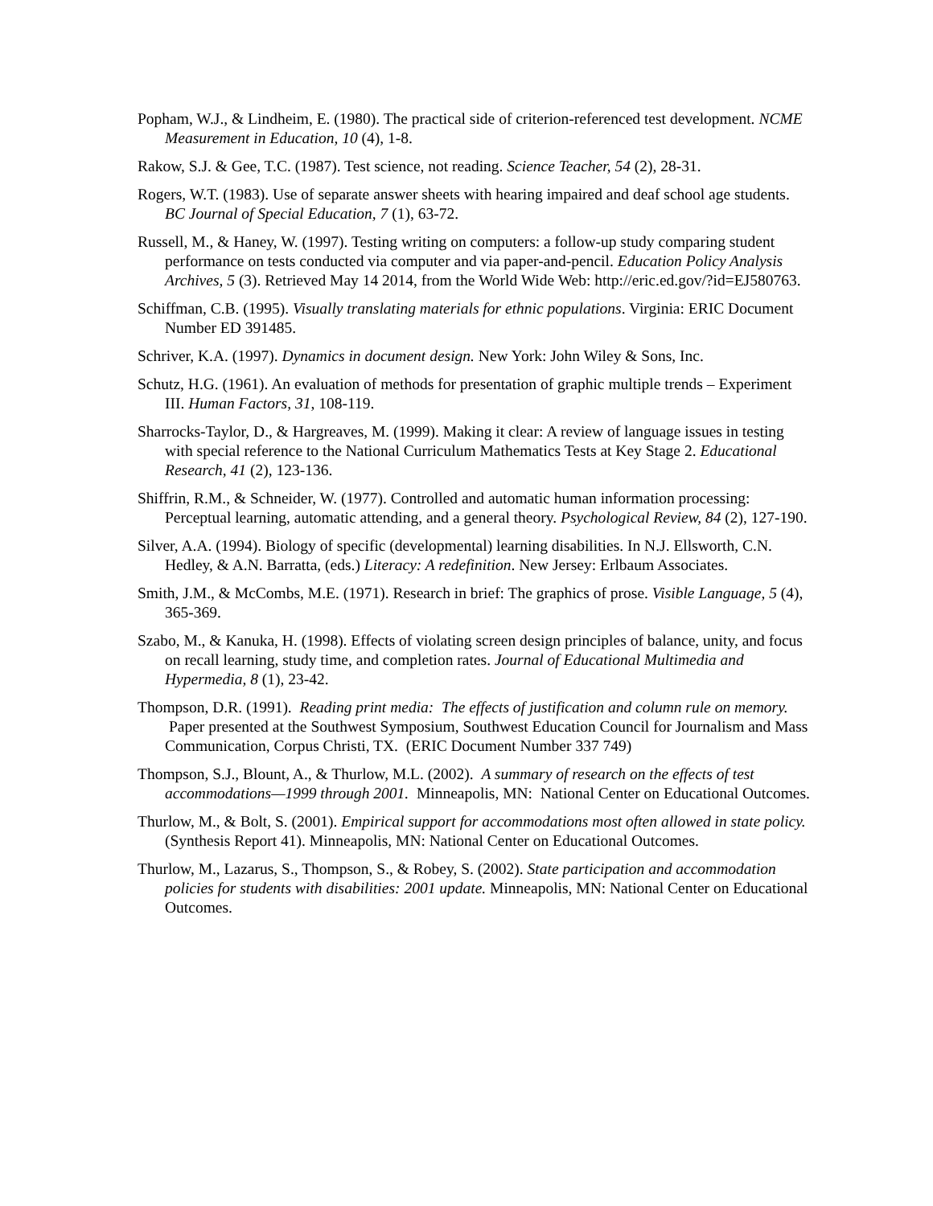Popham, W.J., & Lindheim, E. (1980). The practical side of criterion-referenced test development. NCME Measurement in Education, 10 (4), 1-8.
Rakow, S.J. & Gee, T.C. (1987). Test science, not reading. Science Teacher, 54 (2), 28-31.
Rogers, W.T. (1983). Use of separate answer sheets with hearing impaired and deaf school age students. BC Journal of Special Education, 7 (1), 63-72.
Russell, M., & Haney, W. (1997). Testing writing on computers: a follow-up study comparing student performance on tests conducted via computer and via paper-and-pencil. Education Policy Analysis Archives, 5 (3). Retrieved May 14 2014, from the World Wide Web: http://eric.ed.gov/?id=EJ580763.
Schiffman, C.B. (1995). Visually translating materials for ethnic populations. Virginia: ERIC Document Number ED 391485.
Schriver, K.A. (1997). Dynamics in document design. New York: John Wiley & Sons, Inc.
Schutz, H.G. (1961). An evaluation of methods for presentation of graphic multiple trends – Experiment III. Human Factors, 31, 108-119.
Sharrocks-Taylor, D., & Hargreaves, M. (1999). Making it clear: A review of language issues in testing with special reference to the National Curriculum Mathematics Tests at Key Stage 2. Educational Research, 41 (2), 123-136.
Shiffrin, R.M., & Schneider, W. (1977). Controlled and automatic human information processing: Perceptual learning, automatic attending, and a general theory. Psychological Review, 84 (2), 127-190.
Silver, A.A. (1994). Biology of specific (developmental) learning disabilities. In N.J. Ellsworth, C.N. Hedley, & A.N. Barratta, (eds.) Literacy: A redefinition. New Jersey: Erlbaum Associates.
Smith, J.M., & McCombs, M.E. (1971). Research in brief: The graphics of prose. Visible Language, 5 (4), 365-369.
Szabo, M., & Kanuka, H. (1998). Effects of violating screen design principles of balance, unity, and focus on recall learning, study time, and completion rates. Journal of Educational Multimedia and Hypermedia, 8 (1), 23-42.
Thompson, D.R. (1991). Reading print media: The effects of justification and column rule on memory. Paper presented at the Southwest Symposium, Southwest Education Council for Journalism and Mass Communication, Corpus Christi, TX. (ERIC Document Number 337 749)
Thompson, S.J., Blount, A., & Thurlow, M.L. (2002). A summary of research on the effects of test accommodations—1999 through 2001. Minneapolis, MN: National Center on Educational Outcomes.
Thurlow, M., & Bolt, S. (2001). Empirical support for accommodations most often allowed in state policy. (Synthesis Report 41). Minneapolis, MN: National Center on Educational Outcomes.
Thurlow, M., Lazarus, S., Thompson, S., & Robey, S. (2002). State participation and accommodation policies for students with disabilities: 2001 update. Minneapolis, MN: National Center on Educational Outcomes.